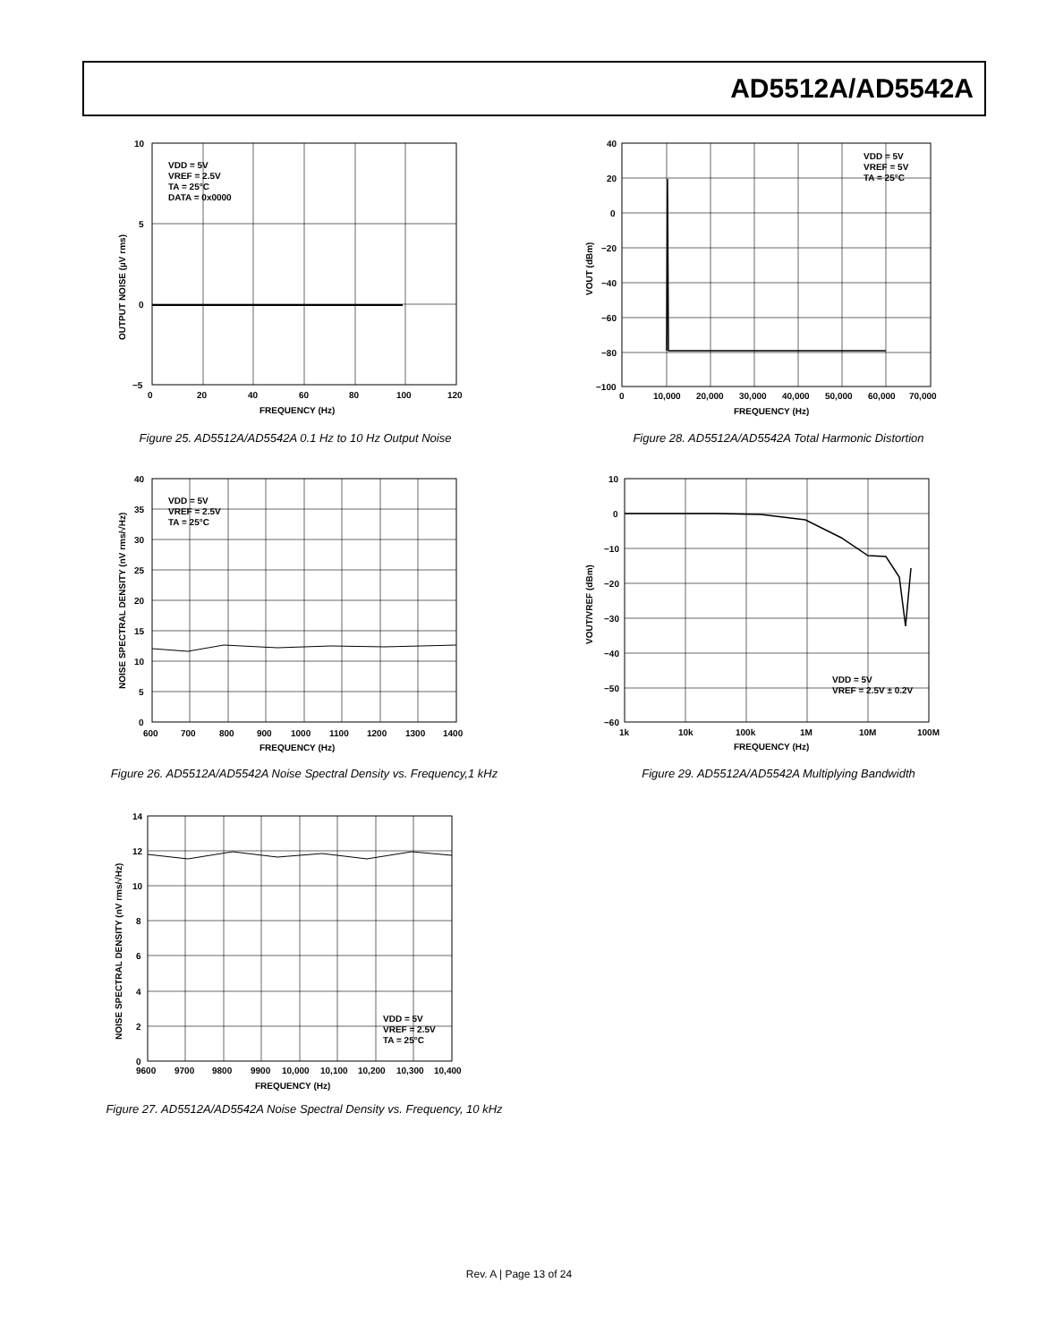AD5512A/AD5542A
10
5
0
−5
0
20
40
60
80
100
120
FREQUENCY (Hz)
VDD = 5V
VREF = 2.5V
TA = 25°C
DATA = 0x0000
OUTPUT NOISE (µV rms)
Figure 25. AD5512A/AD5542A 0.1 Hz to 10 Hz Output Noise
40
20
0
−20
−40
−60
−80
−100
0
10,000
20,000
30,000
40,000
50,000
60,000
70,000
FREQUENCY (Hz)
VDD = 5V
VREF = 5V
TA = 25°C
VOUT (dBm)
Figure 28. AD5512A/AD5542A Total Harmonic Distortion
40
35
30
25
20
15
10
5
0
600
700
800
900
1000
1100
1200
1300
1400
FREQUENCY (Hz)
VDD = 5V
VREF = 2.5V
TA = 25°C
NOISE SPECTRAL DENSITY (nV rms/√Hz)
Figure 26. AD5512A/AD5542A Noise Spectral Density vs. Frequency,1 kHz
10
0
−10
−20
−30
−40
−50
−60
1k
10k
100k
1M
10M
100M
FREQUENCY (Hz)
VDD = 5V
VREF = 2.5V ± 0.2V
VOUT/VREF (dBm)
Figure 29. AD5512A/AD5542A Multiplying Bandwidth
14
12
10
8
6
4
2
0
9600
9700
9800
9900
10,000
10,100
10,200
10,300
10,400
FREQUENCY (Hz)
VDD = 5V
VREF = 2.5V
TA = 25°C
NOISE SPECTRAL DENSITY (nV rms/√Hz)
Figure 27. AD5512A/AD5542A Noise Spectral Density vs. Frequency, 10 kHz
Rev. A | Page 13 of 24